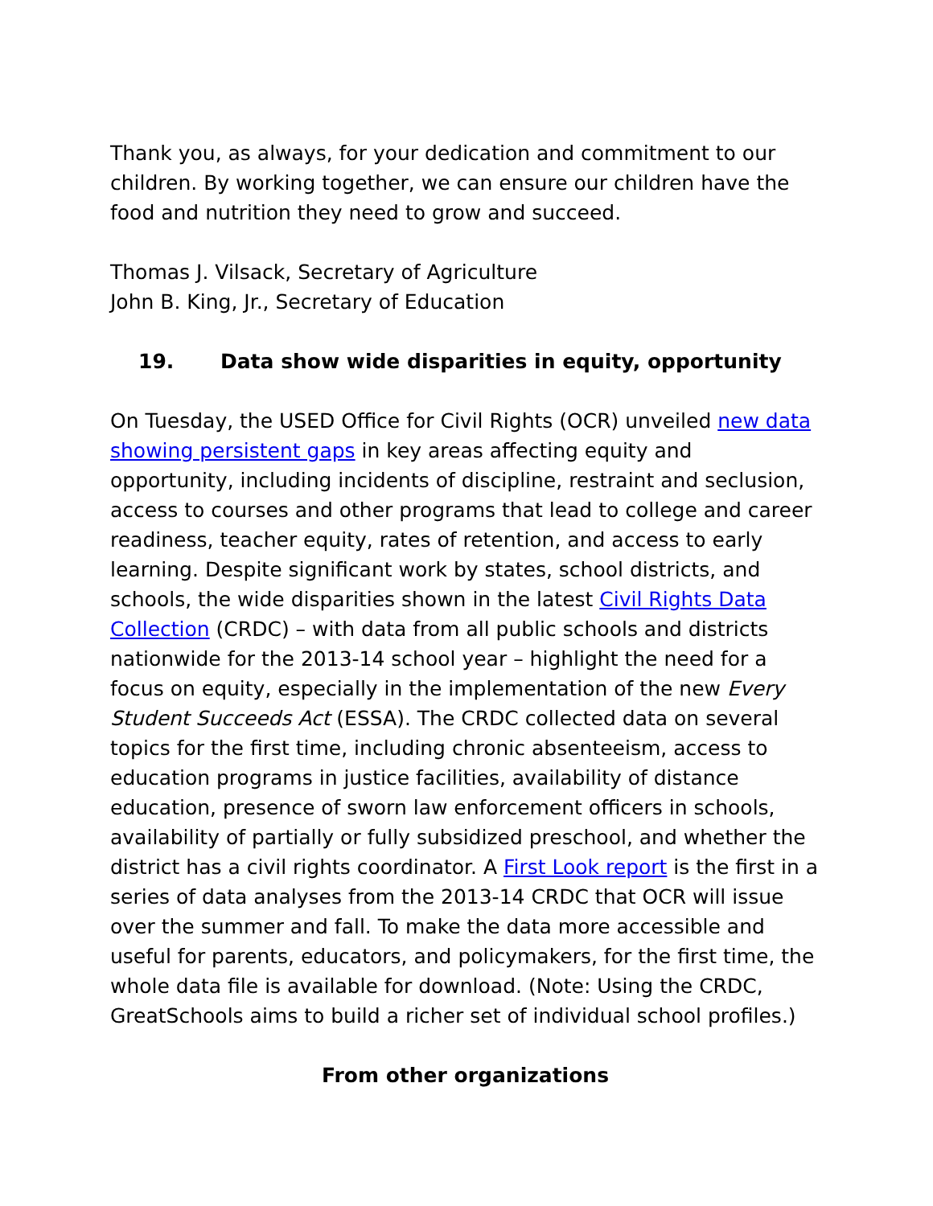Thank you, as always, for your dedication and commitment to our children. By working together, we can ensure our children have the food and nutrition they need to grow and succeed.
Thomas J. Vilsack, Secretary of Agriculture
John B. King, Jr., Secretary of Education
19. Data show wide disparities in equity, opportunity
On Tuesday, the USED Office for Civil Rights (OCR) unveiled new data showing persistent gaps in key areas affecting equity and opportunity, including incidents of discipline, restraint and seclusion, access to courses and other programs that lead to college and career readiness, teacher equity, rates of retention, and access to early learning. Despite significant work by states, school districts, and schools, the wide disparities shown in the latest Civil Rights Data Collection (CRDC) – with data from all public schools and districts nationwide for the 2013-14 school year – highlight the need for a focus on equity, especially in the implementation of the new Every Student Succeeds Act (ESSA). The CRDC collected data on several topics for the first time, including chronic absenteeism, access to education programs in justice facilities, availability of distance education, presence of sworn law enforcement officers in schools, availability of partially or fully subsidized preschool, and whether the district has a civil rights coordinator. A First Look report is the first in a series of data analyses from the 2013-14 CRDC that OCR will issue over the summer and fall. To make the data more accessible and useful for parents, educators, and policymakers, for the first time, the whole data file is available for download. (Note: Using the CRDC, GreatSchools aims to build a richer set of individual school profiles.)
From other organizations